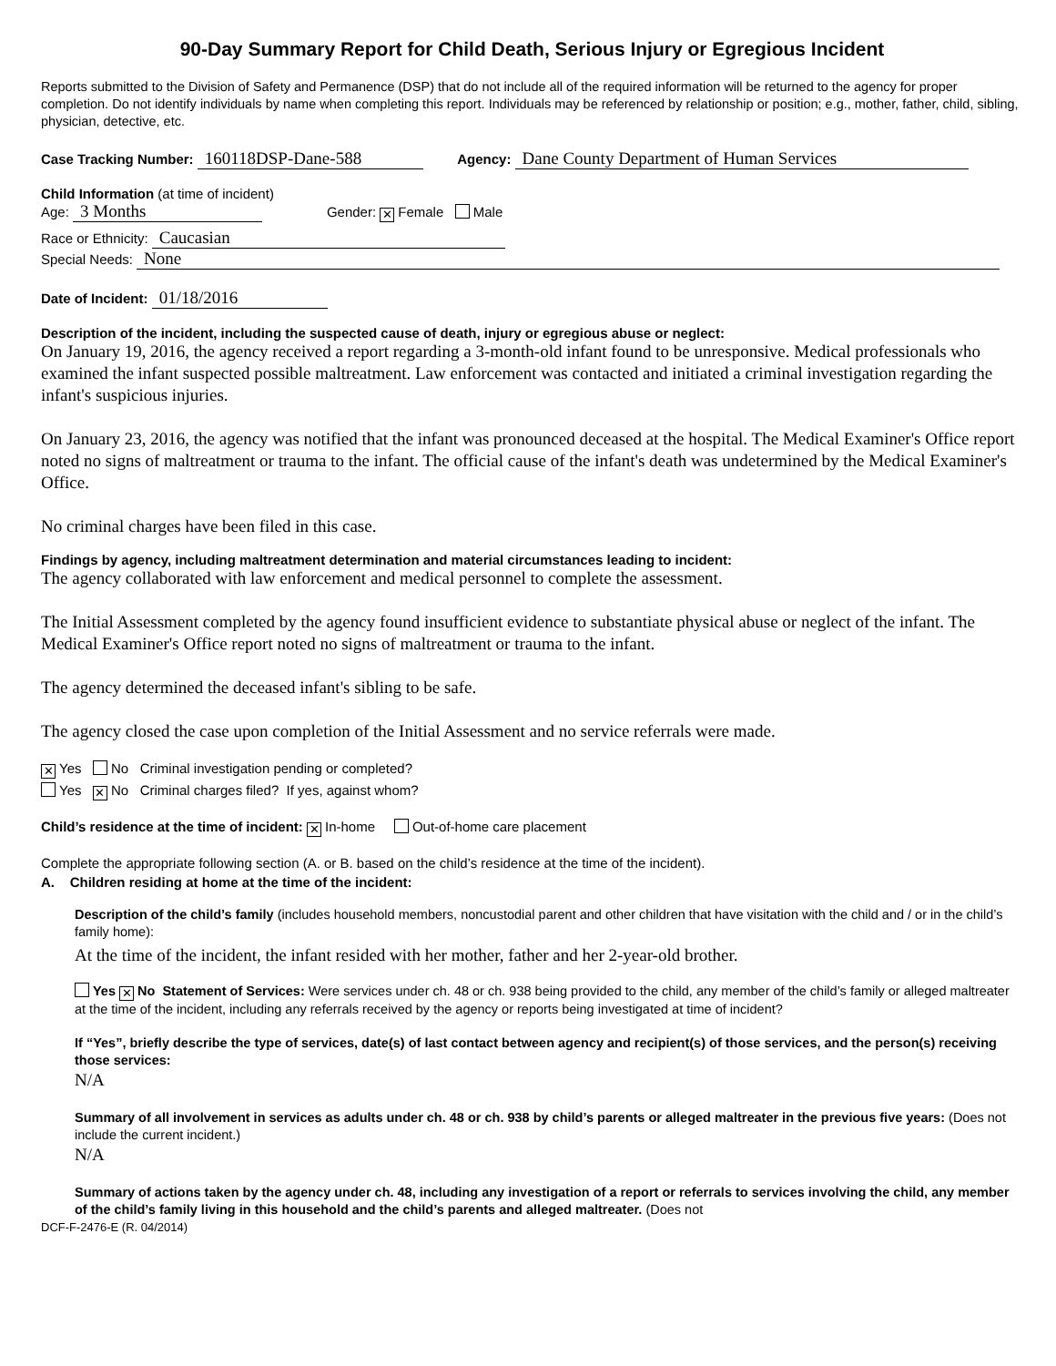90-Day Summary Report for Child Death, Serious Injury or Egregious Incident
Reports submitted to the Division of Safety and Permanence (DSP) that do not include all of the required information will be returned to the agency for proper completion. Do not identify individuals by name when completing this report. Individuals may be referenced by relationship or position; e.g., mother, father, child, sibling, physician, detective, etc.
Case Tracking Number: 160118DSP-Dane-588 Agency: Dane County Department of Human Services
Child Information (at time of incident)
Age: 3 Months Gender: ✕ Female Male
Race or Ethnicity: Caucasian
Special Needs: None
Date of Incident: 01/18/2016
Description of the incident, including the suspected cause of death, injury or egregious abuse or neglect:
On January 19, 2016, the agency received a report regarding a 3-month-old infant found to be unresponsive. Medical professionals who examined the infant suspected possible maltreatment. Law enforcement was contacted and initiated a criminal investigation regarding the infant's suspicious injuries.
On January 23, 2016, the agency was notified that the infant was pronounced deceased at the hospital. The Medical Examiner's Office report noted no signs of maltreatment or trauma to the infant. The official cause of the infant's death was undetermined by the Medical Examiner's Office.
No criminal charges have been filed in this case.
Findings by agency, including maltreatment determination and material circumstances leading to incident:
The agency collaborated with law enforcement and medical personnel to complete the assessment.
The Initial Assessment completed by the agency found insufficient evidence to substantiate physical abuse or neglect of the infant. The Medical Examiner's Office report noted no signs of maltreatment or trauma to the infant.
The agency determined the deceased infant's sibling to be safe.
The agency closed the case upon completion of the Initial Assessment and no service referrals were made.
✕ Yes No Criminal investigation pending or completed?
Yes ✕ No Criminal charges filed? If yes, against whom?
Child’s residence at the time of incident: ✕ In-home Out-of-home care placement
Complete the appropriate following section (A. or B. based on the child’s residence at the time of the incident).
A. Children residing at home at the time of the incident:
Description of the child’s family (includes household members, noncustodial parent and other children that have visitation with the child and / or in the child’s family home):
At the time of the incident, the infant resided with her mother, father and her 2-year-old brother.
Yes ✕ No Statement of Services: Were services under ch. 48 or ch. 938 being provided to the child, any member of the child’s family or alleged maltreater at the time of the incident, including any referrals received by the agency or reports being investigated at time of incident?
If “Yes”, briefly describe the type of services, date(s) of last contact between agency and recipient(s) of those services, and the person(s) receiving those services:
N/A
Summary of all involvement in services as adults under ch. 48 or ch. 938 by child’s parents or alleged maltreater in the previous five years: (Does not include the current incident.)
N/A
Summary of actions taken by the agency under ch. 48, including any investigation of a report or referrals to services involving the child, any member of the child’s family living in this household and the child’s parents and alleged maltreater. (Does not
DCF-F-2476-E (R. 04/2014)